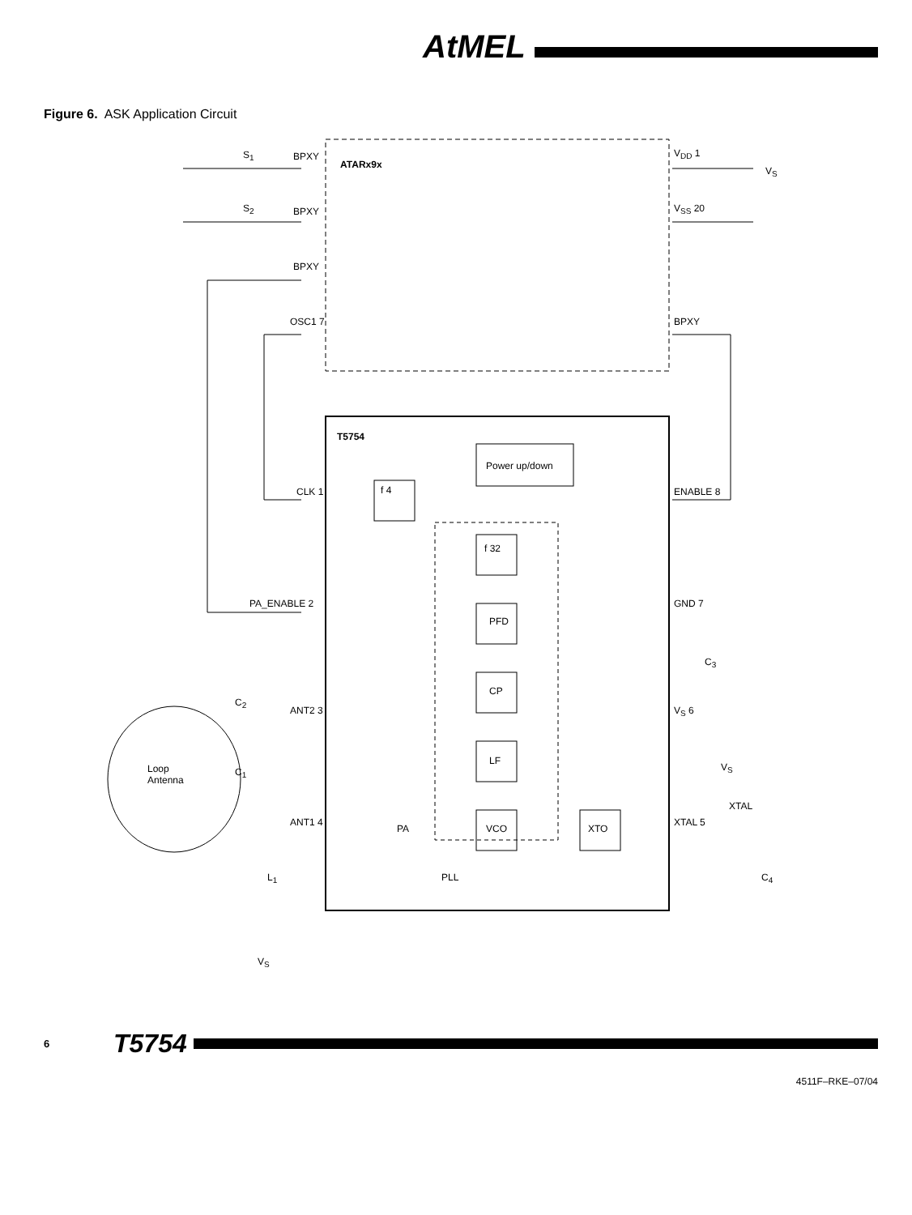AtMEL
Figure 6. ASK Application Circuit
ATARx9x
S<sub>1</sub> BPXY V<sub>DD</sub> 1
V<sub>S</sub>
S<sub>2</sub> BPXY V<sub>SS</sub> 20
BPXY
OSC1 7 BPXY
T5754
Power up/down
CLK 1 f 4 ENABLE 8
f 32
PA_ENABLE 2 GND 7
PFD
C<sub>3</sub>
CP
C<sub>2</sub>
ANT2 3 V<sub>S</sub> 6
LF
Loop
Antenna
C<sub>1</sub> V<sub>S</sub>
ANT1 4
PA VCO XTO
XTAL 5
XTAL
L<sub>1</sub> PLL C<sub>4</sub>
V<sub>S</sub>
6 T5754
4511F–RKE–07/04